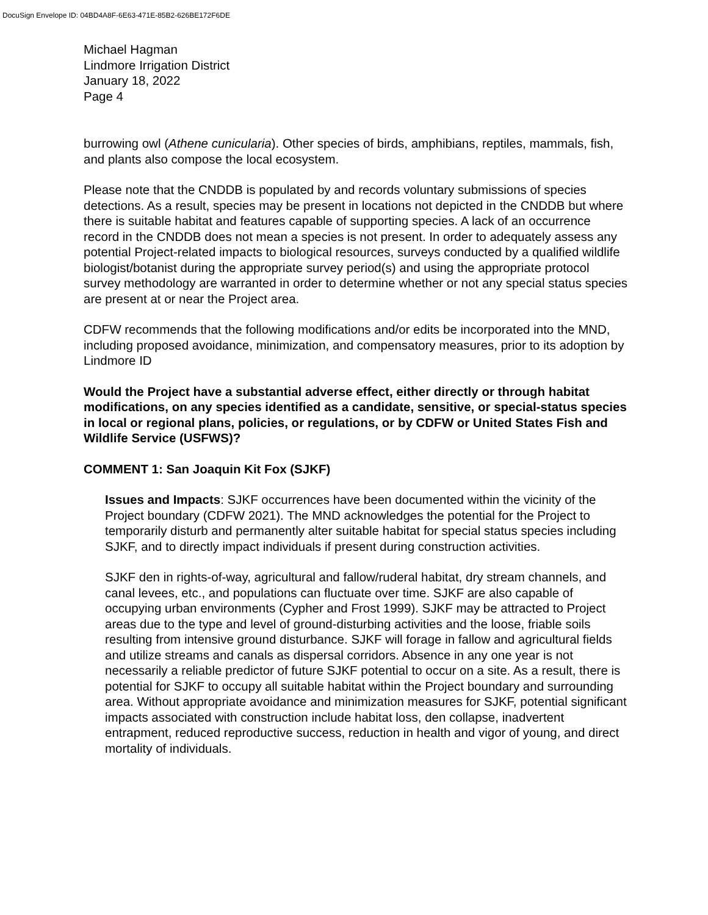DocuSign Envelope ID: 04BD4A8F-6E63-471E-85B2-626BE172F6DE
Michael Hagman
Lindmore Irrigation District
January 18, 2022
Page 4
burrowing owl (Athene cunicularia). Other species of birds, amphibians, reptiles, mammals, fish, and plants also compose the local ecosystem.
Please note that the CNDDB is populated by and records voluntary submissions of species detections. As a result, species may be present in locations not depicted in the CNDDB but where there is suitable habitat and features capable of supporting species. A lack of an occurrence record in the CNDDB does not mean a species is not present. In order to adequately assess any potential Project-related impacts to biological resources, surveys conducted by a qualified wildlife biologist/botanist during the appropriate survey period(s) and using the appropriate protocol survey methodology are warranted in order to determine whether or not any special status species are present at or near the Project area.
CDFW recommends that the following modifications and/or edits be incorporated into the MND, including proposed avoidance, minimization, and compensatory measures, prior to its adoption by Lindmore ID
Would the Project have a substantial adverse effect, either directly or through habitat modifications, on any species identified as a candidate, sensitive, or special-status species in local or regional plans, policies, or regulations, or by CDFW or United States Fish and Wildlife Service (USFWS)?
COMMENT 1: San Joaquin Kit Fox (SJKF)
Issues and Impacts: SJKF occurrences have been documented within the vicinity of the Project boundary (CDFW 2021). The MND acknowledges the potential for the Project to temporarily disturb and permanently alter suitable habitat for special status species including SJKF, and to directly impact individuals if present during construction activities.
SJKF den in rights-of-way, agricultural and fallow/ruderal habitat, dry stream channels, and canal levees, etc., and populations can fluctuate over time. SJKF are also capable of occupying urban environments (Cypher and Frost 1999). SJKF may be attracted to Project areas due to the type and level of ground-disturbing activities and the loose, friable soils resulting from intensive ground disturbance. SJKF will forage in fallow and agricultural fields and utilize streams and canals as dispersal corridors. Absence in any one year is not necessarily a reliable predictor of future SJKF potential to occur on a site. As a result, there is potential for SJKF to occupy all suitable habitat within the Project boundary and surrounding area. Without appropriate avoidance and minimization measures for SJKF, potential significant impacts associated with construction include habitat loss, den collapse, inadvertent entrapment, reduced reproductive success, reduction in health and vigor of young, and direct mortality of individuals.